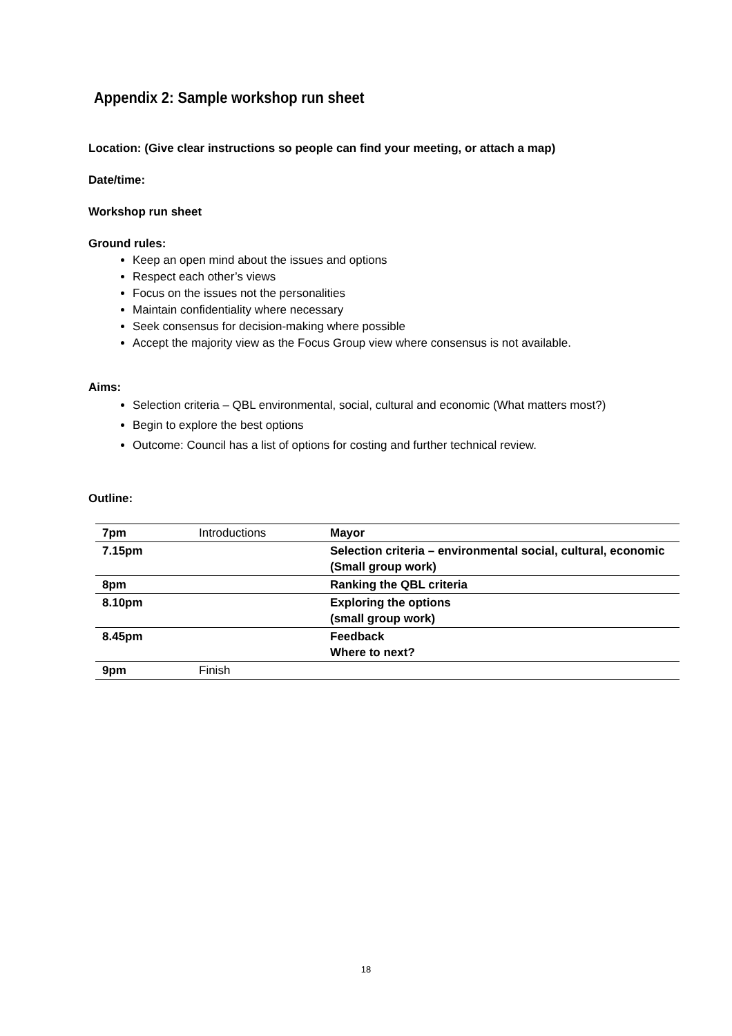Appendix 2: Sample workshop run sheet
Location: (Give clear instructions so people can find your meeting, or attach a map)
Date/time:
Workshop run sheet
Ground rules:
Keep an open mind about the issues and options
Respect each other’s views
Focus on the issues not the personalities
Maintain confidentiality where necessary
Seek consensus for decision-making where possible
Accept the majority view as the Focus Group view where consensus is not available.
Aims:
Selection criteria – QBL environmental, social, cultural and economic (What matters most?)
Begin to explore the best options
Outcome: Council has a list of options for costing and further technical review.
Outline:
| 7pm | Introductions | Mayor |
| 7.15pm | | Selection criteria – environmental social, cultural, economic (Small group work) |
| 8pm | | Ranking the QBL criteria |
| 8.10pm | | Exploring the options (small group work) |
| 8.45pm | | Feedback Where to next? |
| 9pm | Finish | |
18